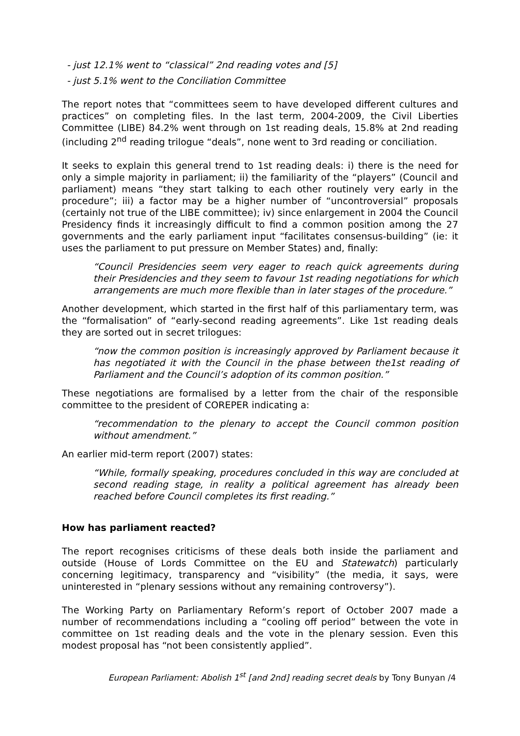- just 12.1% went to “classical” 2nd reading votes and [5]
- just 5.1% went to the Conciliation Committee
The report notes that “committees seem to have developed different cultures and practices” on completing files. In the last term, 2004-2009, the Civil Liberties Committee (LIBE) 84.2% went through on 1st reading deals, 15.8% at 2nd reading (including 2<sup>nd</sup> reading trilogue “deals”, none went to 3rd reading or conciliation.
It seeks to explain this general trend to 1st reading deals: i) there is the need for only a simple majority in parliament; ii) the familiarity of the “players” (Council and parliament) means “they start talking to each other routinely very early in the procedure”; iii) a factor may be a higher number of “uncontroversial” proposals (certainly not true of the LIBE committee); iv) since enlargement in 2004 the Council Presidency finds it increasingly difficult to find a common position among the 27 governments and the early parliament input “facilitates consensus-building” (ie: it uses the parliament to put pressure on Member States) and, finally:
“Council Presidencies seem very eager to reach quick agreements during their Presidencies and they seem to favour 1st reading negotiations for which arrangements are much more flexible than in later stages of the procedure.”
Another development, which started in the first half of this parliamentary term, was the “formalisation” of “early-second reading agreements”. Like 1st reading deals they are sorted out in secret trilogues:
“now the common position is increasingly approved by Parliament because it has negotiated it with the Council in the phase between the1st reading of Parliament and the Council’s adoption of its common position.”
These negotiations are formalised by a letter from the chair of the responsible committee to the president of COREPER indicating a:
“recommendation to the plenary to accept the Council common position without amendment.”
An earlier mid-term report (2007) states:
“While, formally speaking, procedures concluded in this way are concluded at second reading stage, in reality a political agreement has already been reached before Council completes its first reading.”
How has parliament reacted?
The report recognises criticisms of these deals both inside the parliament and outside (House of Lords Committee on the EU and Statewatch) particularly concerning legitimacy, transparency and “visibility” (the media, it says, were uninterested in “plenary sessions without any remaining controversy”).
The Working Party on Parliamentary Reform’s report of October 2007 made a number of recommendations including a “cooling off period” between the vote in committee on 1st reading deals and the vote in the plenary session. Even this modest proposal has “not been consistently applied”.
European Parliament: Abolish 1<sup>st</sup> [and 2nd] reading secret deals by Tony Bunyan /4